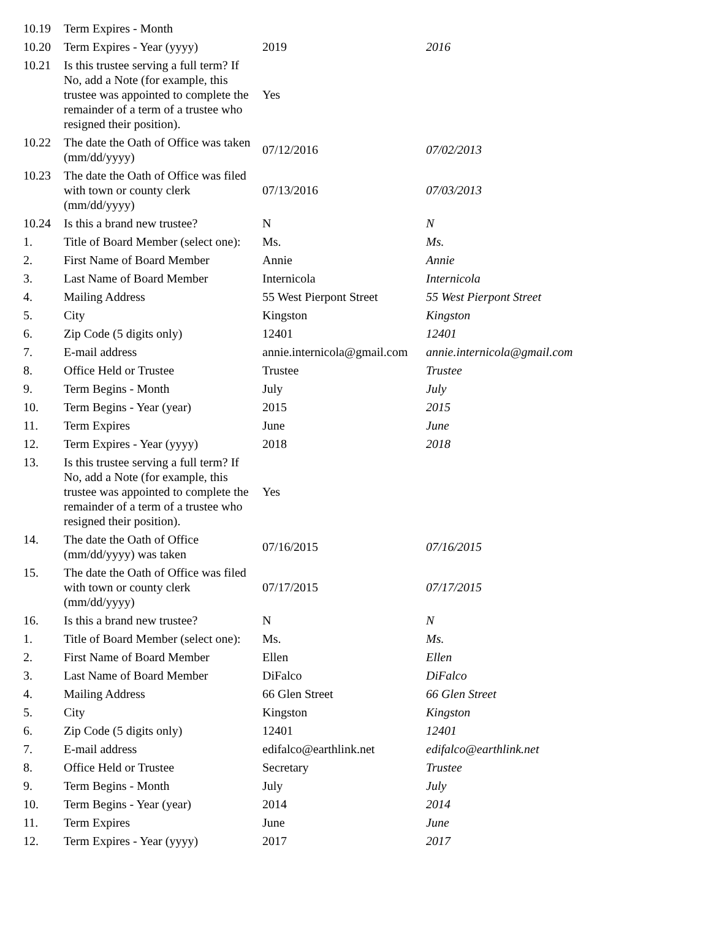| 10.19 | Term Expires - Month | | |
| 10.20 | Term Expires - Year (yyyy) | 2019 | 2016 |
| 10.21 | Is this trustee serving a full term? If No, add a Note (for example, this trustee was appointed to complete the remainder of a term of a trustee who resigned their position). | Yes | |
| 10.22 | The date the Oath of Office was taken (mm/dd/yyyy) | 07/12/2016 | 07/02/2013 |
| 10.23 | The date the Oath of Office was filed with town or county clerk (mm/dd/yyyy) | 07/13/2016 | 07/03/2013 |
| 10.24 | Is this a brand new trustee? | N | N |
| 1. | Title of Board Member (select one): | Ms. | Ms. |
| 2. | First Name of Board Member | Annie | Annie |
| 3. | Last Name of Board Member | Internicola | Internicola |
| 4. | Mailing Address | 55 West Pierpont Street | 55 West Pierpont Street |
| 5. | City | Kingston | Kingston |
| 6. | Zip Code (5 digits only) | 12401 | 12401 |
| 7. | E-mail address | annie.internicola@gmail.com | annie.internicola@gmail.com |
| 8. | Office Held or Trustee | Trustee | Trustee |
| 9. | Term Begins - Month | July | July |
| 10. | Term Begins - Year (year) | 2015 | 2015 |
| 11. | Term Expires | June | June |
| 12. | Term Expires - Year (yyyy) | 2018 | 2018 |
| 13. | Is this trustee serving a full term? If No, add a Note (for example, this trustee was appointed to complete the remainder of a term of a trustee who resigned their position). | Yes | |
| 14. | The date the Oath of Office (mm/dd/yyyy) was taken | 07/16/2015 | 07/16/2015 |
| 15. | The date the Oath of Office was filed with town or county clerk (mm/dd/yyyy) | 07/17/2015 | 07/17/2015 |
| 16. | Is this a brand new trustee? | N | N |
| 1. | Title of Board Member (select one): | Ms. | Ms. |
| 2. | First Name of Board Member | Ellen | Ellen |
| 3. | Last Name of Board Member | DiFalco | DiFalco |
| 4. | Mailing Address | 66 Glen Street | 66 Glen Street |
| 5. | City | Kingston | Kingston |
| 6. | Zip Code (5 digits only) | 12401 | 12401 |
| 7. | E-mail address | edifalco@earthlink.net | edifalco@earthlink.net |
| 8. | Office Held or Trustee | Secretary | Trustee |
| 9. | Term Begins - Month | July | July |
| 10. | Term Begins - Year (year) | 2014 | 2014 |
| 11. | Term Expires | June | June |
| 12. | Term Expires - Year (yyyy) | 2017 | 2017 |